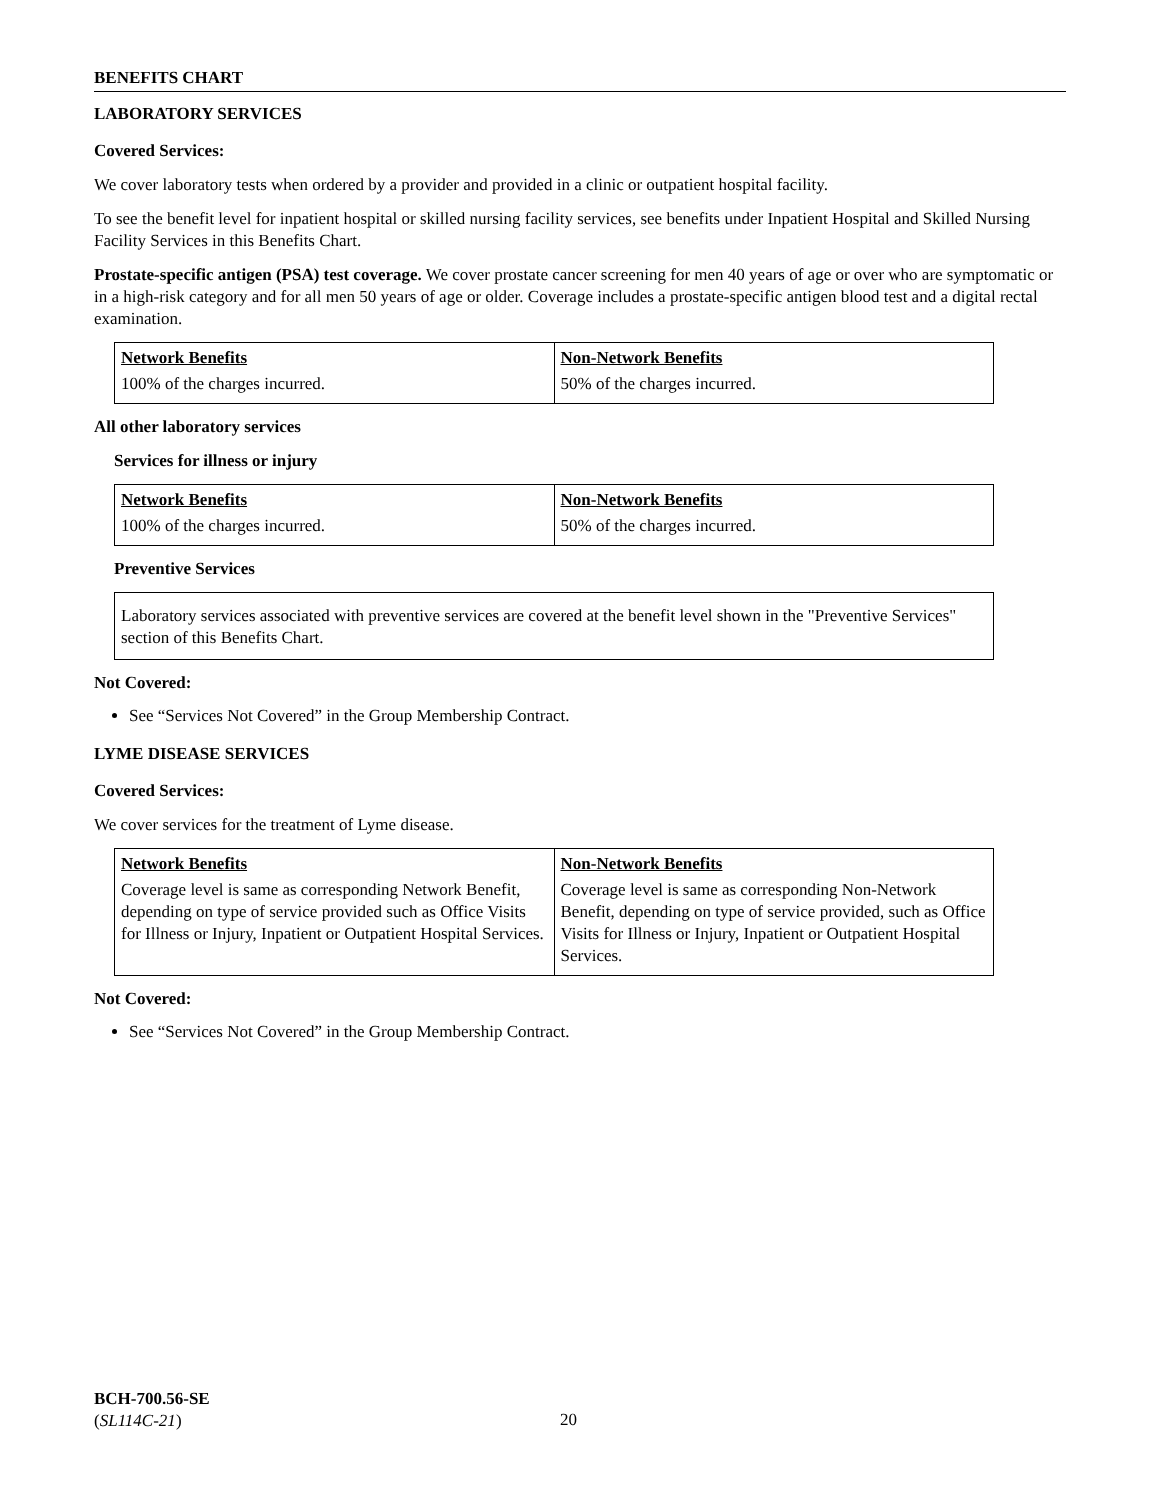BENEFITS CHART
LABORATORY SERVICES
Covered Services:
We cover laboratory tests when ordered by a provider and provided in a clinic or outpatient hospital facility.
To see the benefit level for inpatient hospital or skilled nursing facility services, see benefits under Inpatient Hospital and Skilled Nursing Facility Services in this Benefits Chart.
Prostate-specific antigen (PSA) test coverage. We cover prostate cancer screening for men 40 years of age or over who are symptomatic or in a high-risk category and for all men 50 years of age or older. Coverage includes a prostate-specific antigen blood test and a digital rectal examination.
| Network Benefits | Non-Network Benefits |
| --- | --- |
| 100% of the charges incurred. | 50% of the charges incurred. |
All other laboratory services
Services for illness or injury
| Network Benefits | Non-Network Benefits |
| --- | --- |
| 100% of the charges incurred. | 50% of the charges incurred. |
Preventive Services
Laboratory services associated with preventive services are covered at the benefit level shown in the "Preventive Services" section of this Benefits Chart.
Not Covered:
See “Services Not Covered” in the Group Membership Contract.
LYME DISEASE SERVICES
Covered Services:
We cover services for the treatment of Lyme disease.
| Network Benefits | Non-Network Benefits |
| --- | --- |
| Coverage level is same as corresponding Network Benefit, depending on type of service provided such as Office Visits for Illness or Injury, Inpatient or Outpatient Hospital Services. | Coverage level is same as corresponding Non-Network Benefit, depending on type of service provided, such as Office Visits for Illness or Injury, Inpatient or Outpatient Hospital Services. |
Not Covered:
See “Services Not Covered” in the Group Membership Contract.
BCH-700.56-SE
(SL114C-21)
20